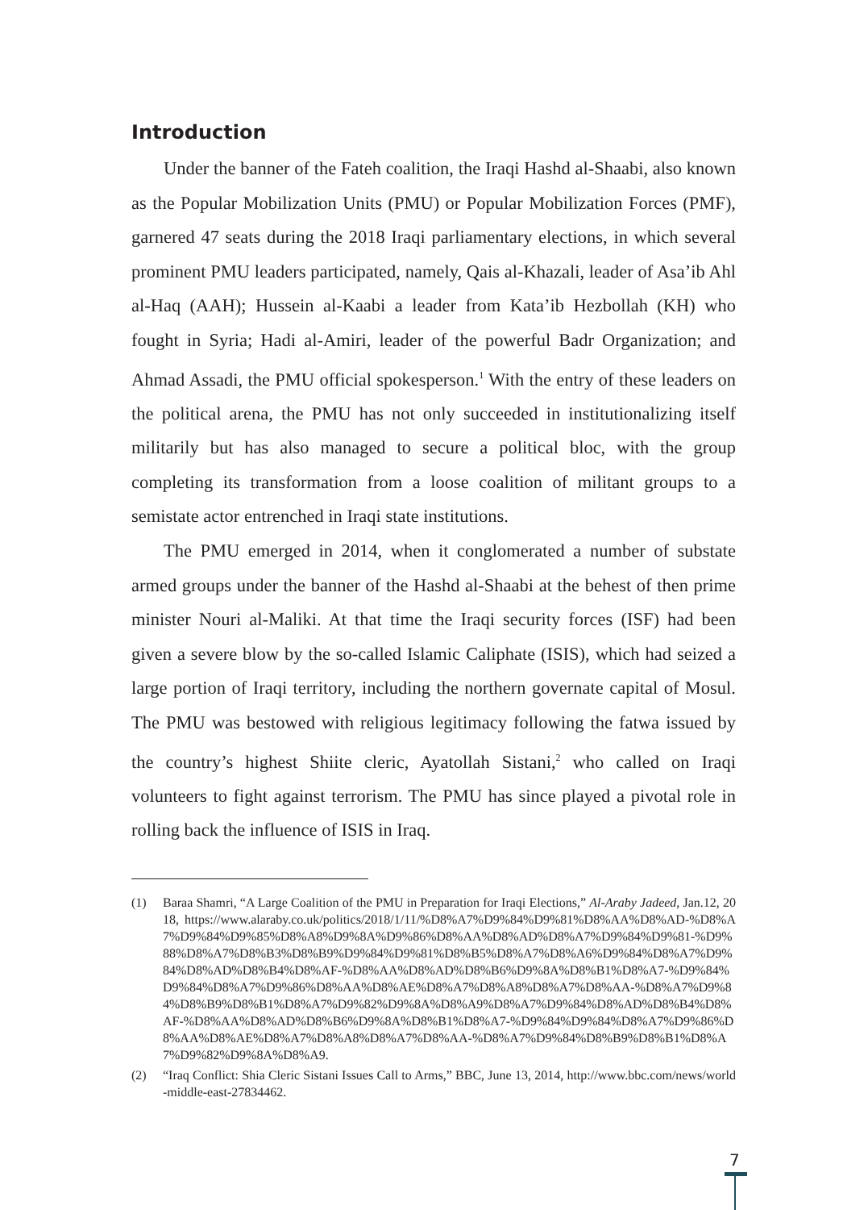Introduction
Under the banner of the Fateh coalition, the Iraqi Hashd al-Shaabi, also known as the Popular Mobilization Units (PMU) or Popular Mobilization Forces (PMF), garnered 47 seats during the 2018 Iraqi parliamentary elections, in which several prominent PMU leaders participated, namely, Qais al-Khazali, leader of Asa’ib Ahl al-Haq (AAH); Hussein al-Kaabi a leader from Kata’ib Hezbollah (KH) who fought in Syria; Hadi al-Amiri, leader of the powerful Badr Organization; and Ahmad Assadi, the PMU official spokesperson.<sup>1</sup> With the entry of these leaders on the political arena, the PMU has not only succeeded in institutionalizing itself militarily but has also managed to secure a political bloc, with the group completing its transformation from a loose coalition of militant groups to a semistate actor entrenched in Iraqi state institutions.
The PMU emerged in 2014, when it conglomerated a number of substate armed groups under the banner of the Hashd al-Shaabi at the behest of then prime minister Nouri al-Maliki. At that time the Iraqi security forces (ISF) had been given a severe blow by the so-called Islamic Caliphate (ISIS), which had seized a large portion of Iraqi territory, including the northern governate capital of Mosul. The PMU was bestowed with religious legitimacy following the fatwa issued by the country’s highest Shiite cleric, Ayatollah Sistani,<sup>2</sup> who called on Iraqi volunteers to fight against terrorism. The PMU has since played a pivotal role in rolling back the influence of ISIS in Iraq.
(1) Baraa Shamri, “A Large Coalition of the PMU in Preparation for Iraqi Elections,” Al-Araby Jadeed, Jan.12, 2018, https://www.alaraby.co.uk/politics/2018/1/11/%D8%A7%D9%84%D9%81%D8%AA%D8%AD-%D8%A7%D9%84%D9%85%D8%A8%D9%8A%D9%86%D8%AA%D8%AD%D8%A7%D9%84%D9%81-%D9%88%D8%A7%D8%B3%D8%B9%D9%84%D9%81%D8%B5%D8%A7%D8%A6%D9%84%D8%A7%D9%84%D8%AD%D8%B4%D8%AF-%D8%AA%D8%AD%D8%B6%D9%8A%D8%B1%D8%A7-%D9%84%D9%84%D8%A7%D9%86%D8%AA%D8%AE%D8%A7%D8%A8%D8%A7%D8%AA-%D8%A7%D9%84%D8%B9%D8%B1%D8%A7%D9%82%D9%8A%D8%A9%D8%A7%D9%84%D8%AD%D8%B4%D8%AF-%D8%AA%D8%AD%D8%B6%D9%8A%D8%B1%D8%A7-%D9%84%D9%84%D8%A7%D9%86%D8%AA%D8%AE%D8%A7%D8%A8%D8%A7%D8%AA-%D8%A7%D9%84%D8%B9%D8%B1%D8%A7%D9%82%D9%8A%D8%A9.
(2) “Iraq Conflict: Shia Cleric Sistani Issues Call to Arms,” BBC, June 13, 2014, http://www.bbc.com/news/world-middle-east-27834462.
7